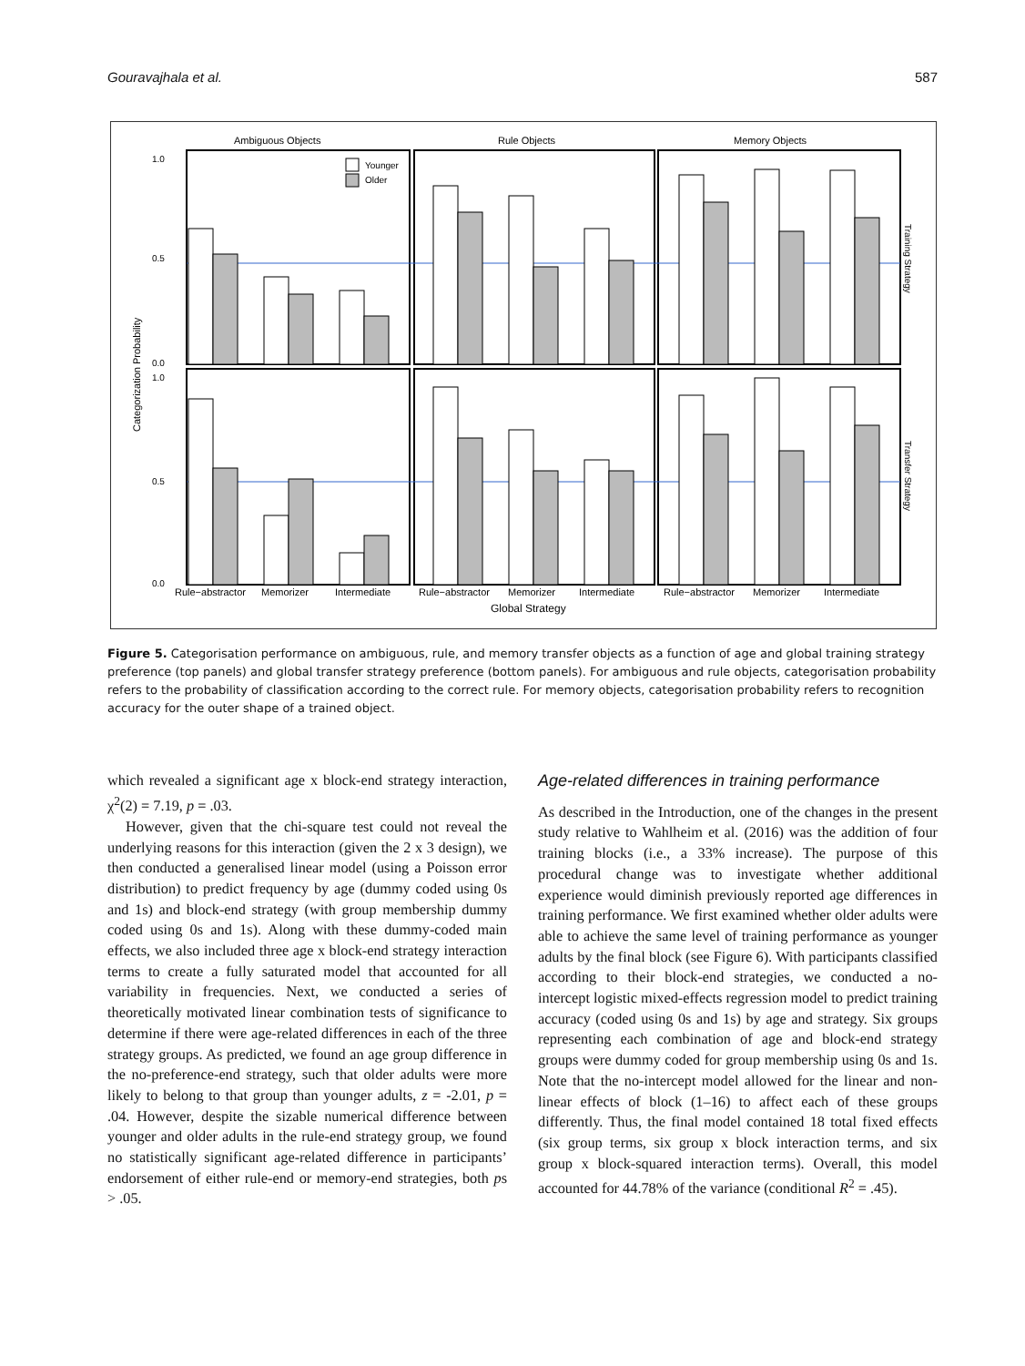Gouravajhala et al. 587
Ambiguous Objects
Rule Objects
Memory Objects
Younger
Older
1.0
0.5
0.0
1.0
0.5
0.0
Categorization Probability
Training Strategy
Transfer Strategy
Rule−abstractor
Memorizer
Intermediate
Rule−abstractor
Memorizer
Intermediate
Rule−abstractor
Memorizer
Intermediate
Global Strategy
Figure 5. Categorisation performance on ambiguous, rule, and memory transfer objects as a function of age and global training strategy preference (top panels) and global transfer strategy preference (bottom panels). For ambiguous and rule objects, categorisation probability refers to the probability of classification according to the correct rule. For memory objects, categorisation probability refers to recognition accuracy for the outer shape of a trained object.
which revealed a significant age x block-end strategy interaction, χ<sup>2</sup>(2) = 7.19, p = .03.
However, given that the chi-square test could not reveal the underlying reasons for this interaction (given the 2 x 3 design), we then conducted a generalised linear model (using a Poisson error distribution) to predict frequency by age (dummy coded using 0s and 1s) and block-end strategy (with group membership dummy coded using 0s and 1s). Along with these dummy-coded main effects, we also included three age x block-end strategy interaction terms to create a fully saturated model that accounted for all variability in frequencies. Next, we conducted a series of theoretically motivated linear combination tests of significance to determine if there were age-related differences in each of the three strategy groups. As predicted, we found an age group difference in the no-preference-end strategy, such that older adults were more likely to belong to that group than younger adults, z = -2.01, p = .04. However, despite the sizable numerical difference between younger and older adults in the rule-end strategy group, we found no statistically significant age-related difference in participants’ endorsement of either rule-end or memory-end strategies, both ps > .05.
Age-related differences in training performance
As described in the Introduction, one of the changes in the present study relative to Wahlheim et al. (2016) was the addition of four training blocks (i.e., a 33% increase). The purpose of this procedural change was to investigate whether additional experience would diminish previously reported age differences in training performance. We first examined whether older adults were able to achieve the same level of training performance as younger adults by the final block (see Figure 6). With participants classified according to their block-end strategies, we conducted a no-intercept logistic mixed-effects regression model to predict training accuracy (coded using 0s and 1s) by age and strategy. Six groups representing each combination of age and block-end strategy groups were dummy coded for group membership using 0s and 1s. Note that the no-intercept model allowed for the linear and non-linear effects of block (1–16) to affect each of these groups differently. Thus, the final model contained 18 total fixed effects (six group terms, six group x block interaction terms, and six group x block-squared interaction terms). Overall, this model accounted for 44.78% of the variance (conditional R<sup>2</sup> = .45).